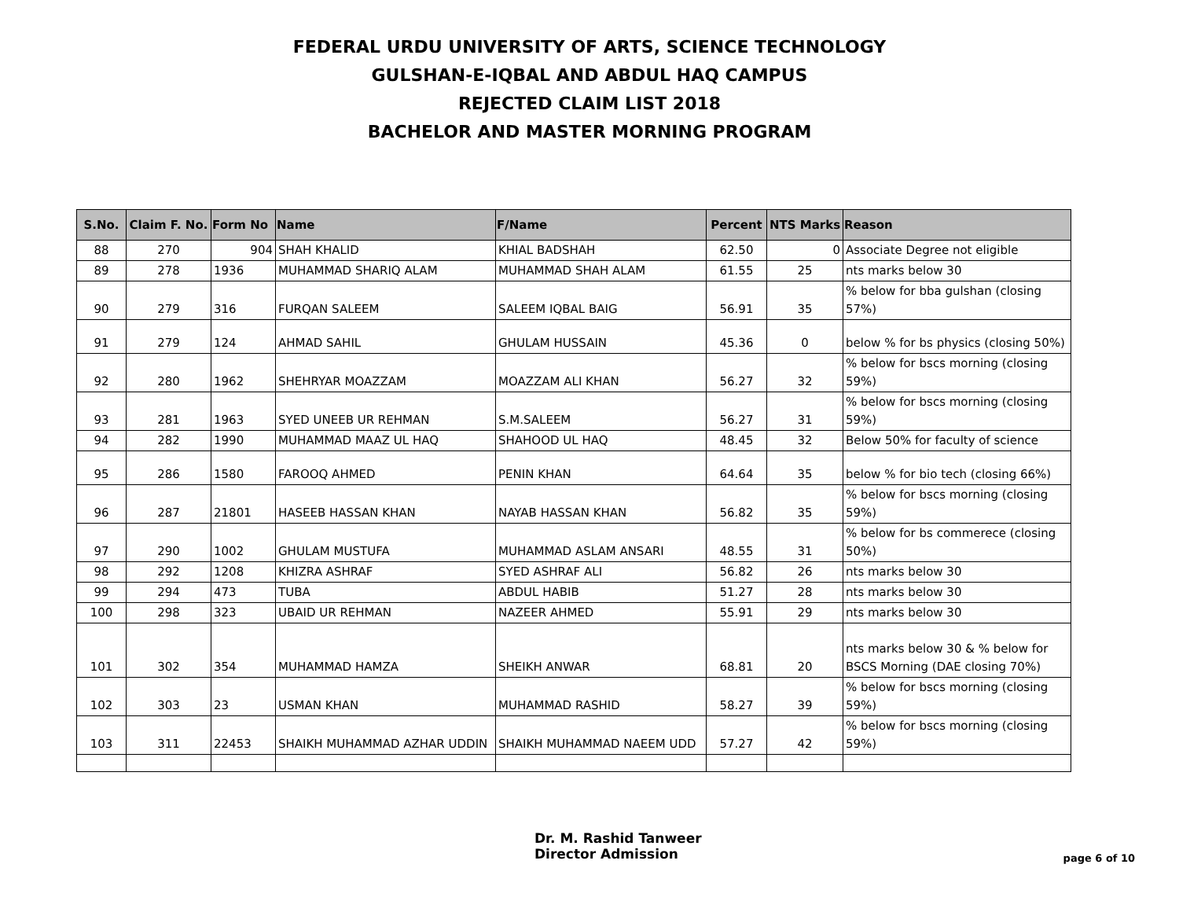FEDERAL URDU UNIVERSITY OF ARTS, SCIENCE TECHNOLOGY
GULSHAN-E-IQBAL AND ABDUL HAQ CAMPUS
REJECTED CLAIM LIST 2018
BACHELOR AND MASTER MORNING PROGRAM
| S.No. | Claim F. No. | Form No | Name | F/Name | Percent | NTS Marks | Reason |
| --- | --- | --- | --- | --- | --- | --- | --- |
| 88 | 270 | 904 | SHAH KHALID | KHIAL BADSHAH | 62.50 | 0 | Associate Degree not eligible |
| 89 | 278 | 1936 | MUHAMMAD SHARIQ ALAM | MUHAMMAD SHAH ALAM | 61.55 | 25 | nts marks below 30 |
| 90 | 279 | 316 | FURQAN SALEEM | SALEEM IQBAL BAIG | 56.91 | 35 | % below for bba gulshan (closing 57%) |
| 91 | 279 | 124 | AHMAD SAHIL | GHULAM HUSSAIN | 45.36 | 0 | below % for bs physics (closing 50%) |
| 92 | 280 | 1962 | SHEHRYAR MOAZZAM | MOAZZAM ALI KHAN | 56.27 | 32 | % below for bscs morning (closing 59%) |
| 93 | 281 | 1963 | SYED UNEEB UR REHMAN | S.M.SALEEM | 56.27 | 31 | % below for bscs morning (closing 59%) |
| 94 | 282 | 1990 | MUHAMMAD MAAZ UL HAQ | SHAHOOD UL HAQ | 48.45 | 32 | Below 50% for faculty of science |
| 95 | 286 | 1580 | FAROOQ AHMED | PENIN KHAN | 64.64 | 35 | below % for bio tech (closing 66%) |
| 96 | 287 | 21801 | HASEEB HASSAN KHAN | NAYAB HASSAN KHAN | 56.82 | 35 | % below for bscs morning (closing 59%) |
| 97 | 290 | 1002 | GHULAM MUSTUFA | MUHAMMAD ASLAM ANSARI | 48.55 | 31 | % below for bs commerece (closing 50%) |
| 98 | 292 | 1208 | KHIZRA ASHRAF | SYED ASHRAF ALI | 56.82 | 26 | nts marks below 30 |
| 99 | 294 | 473 | TUBA | ABDUL HABIB | 51.27 | 28 | nts marks below 30 |
| 100 | 298 | 323 | UBAID UR REHMAN | NAZEER AHMED | 55.91 | 29 | nts marks below 30 |
| 101 | 302 | 354 | MUHAMMAD HAMZA | SHEIKH ANWAR | 68.81 | 20 | nts marks below 30 & % below for BSCS Morning (DAE closing 70%) |
| 102 | 303 | 23 | USMAN KHAN | MUHAMMAD RASHID | 58.27 | 39 | % below for bscs morning (closing 59%) |
| 103 | 311 | 22453 | SHAIKH MUHAMMAD AZHAR UDDIN | SHAIKH MUHAMMAD NAEEM UDD | 57.27 | 42 | % below for bscs morning (closing 59%) |
Dr. M. Rashid Tanweer
Director Admission
page 6 of 10